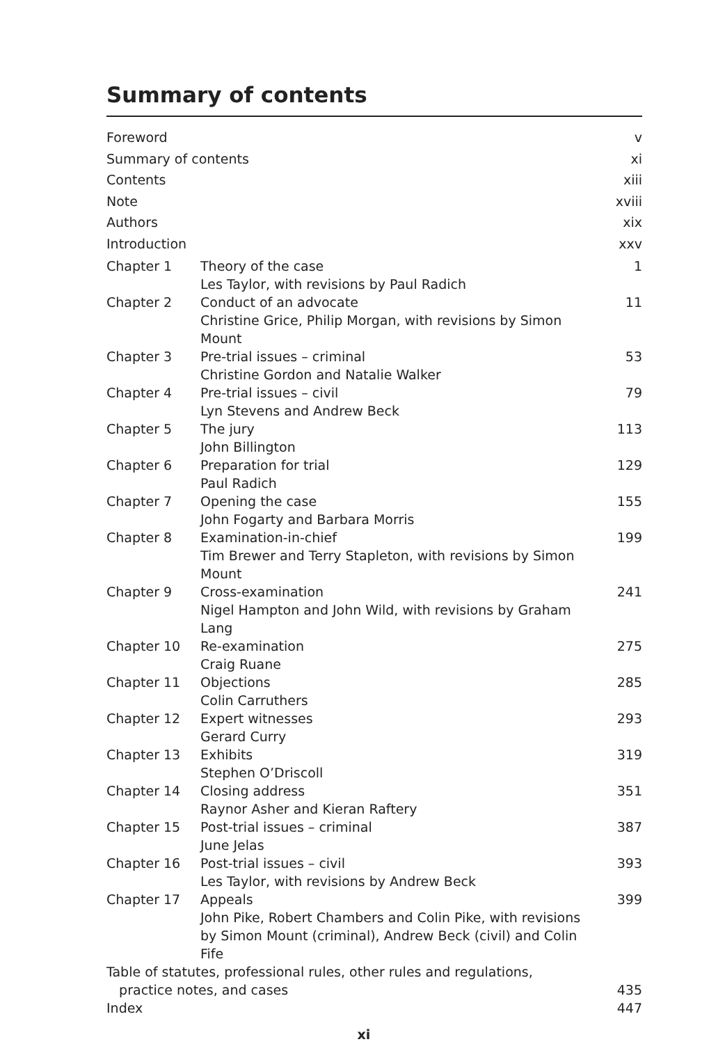Summary of contents
| Foreword | | v |
| Summary of contents | | xi |
| Contents | | xiii |
| Note | | xviii |
| Authors | | xix |
| Introduction | | xxv |
| Chapter 1 | Theory of the case Les Taylor, with revisions by Paul Radich | 1 |
| Chapter 2 | Conduct of an advocate Christine Grice, Philip Morgan, with revisions by Simon Mount | 11 |
| Chapter 3 | Pre-trial issues – criminal Christine Gordon and Natalie Walker | 53 |
| Chapter 4 | Pre-trial issues – civil Lyn Stevens and Andrew Beck | 79 |
| Chapter 5 | The jury John Billington | 113 |
| Chapter 6 | Preparation for trial Paul Radich | 129 |
| Chapter 7 | Opening the case John Fogarty and Barbara Morris | 155 |
| Chapter 8 | Examination-in-chief Tim Brewer and Terry Stapleton, with revisions by Simon Mount | 199 |
| Chapter 9 | Cross-examination Nigel Hampton and John Wild, with revisions by Graham Lang | 241 |
| Chapter 10 | Re-examination Craig Ruane | 275 |
| Chapter 11 | Objections Colin Carruthers | 285 |
| Chapter 12 | Expert witnesses Gerard Curry | 293 |
| Chapter 13 | Exhibits Stephen O’Driscoll | 319 |
| Chapter 14 | Closing address Raynor Asher and Kieran Raftery | 351 |
| Chapter 15 | Post-trial issues – criminal June Jelas | 387 |
| Chapter 16 | Post-trial issues – civil Les Taylor, with revisions by Andrew Beck | 393 |
| Chapter 17 | Appeals John Pike, Robert Chambers and Colin Pike, with revisions by Simon Mount (criminal), Andrew Beck (civil) and Colin Fife | 399 |
| Table of statutes, professional rules, other rules and regulations, practice notes, and cases | | 435 |
| Index | | 447 |
xi